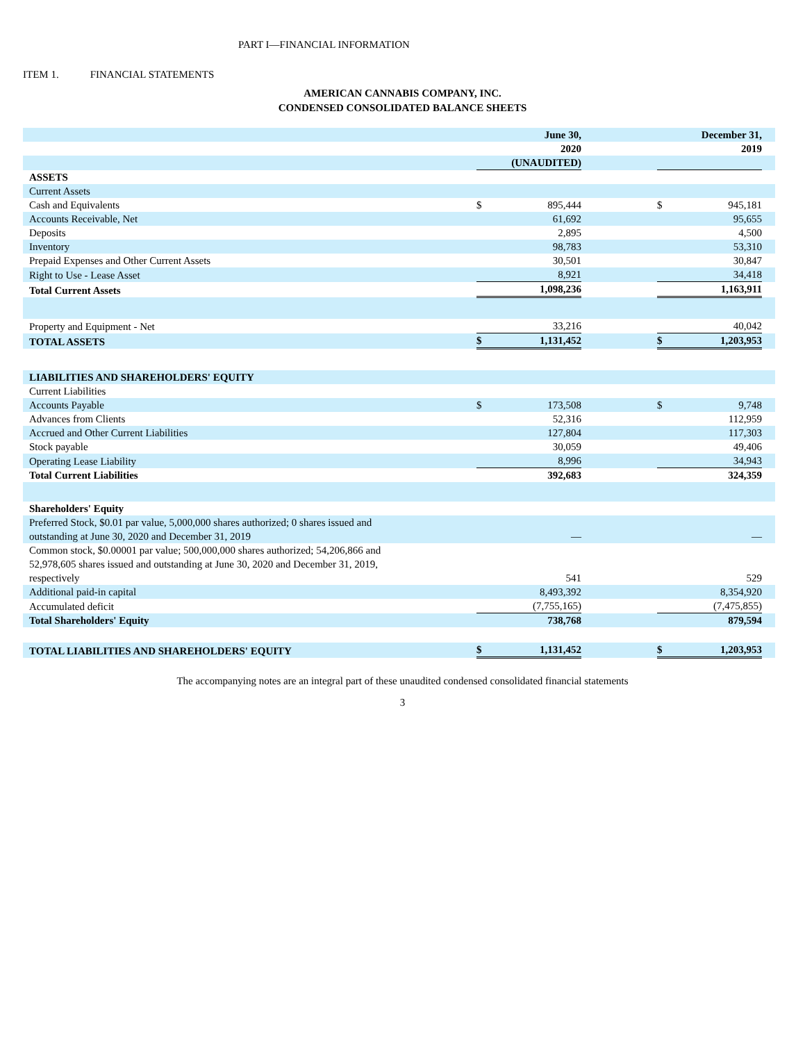PART I—FINANCIAL INFORMATION
ITEM 1. FINANCIAL STATEMENTS
AMERICAN CANNABIS COMPANY, INC.
CONDENSED CONSOLIDATED BALANCE SHEETS
| | | | June 30, | | | December 31, | |
| | | | 2020 | | | 2019 | |
| | | | (UNAUDITED) | | | | |
| ASSETS | | | | | | | |
| Current Assets | | | | | | | |
| Cash and Equivalents | | $ | 895,444 | | $ | 945,181 | |
| Accounts Receivable, Net | | | 61,692 | | | 95,655 | |
| Deposits | | | 2,895 | | | 4,500 | |
| Inventory | | | 98,783 | | | 53,310 | |
| Prepaid Expenses and Other Current Assets | | | 30,501 | | | 30,847 | |
| Right to Use - Lease Asset | | | 8,921 | | | 34,418 | |
| Total Current Assets | | | 1,098,236 | | | 1,163,911 | |
| Property and Equipment - Net | | | 33,216 | | | 40,042 | |
| TOTAL ASSETS | | $ | 1,131,452 | | $ | 1,203,953 | |
| LIABILITIES AND SHAREHOLDERS' EQUITY | | | | | | | |
| Current Liabilities | | | | | | | |
| Accounts Payable | | $ | 173,508 | | $ | 9,748 | |
| Advances from Clients | | | 52,316 | | | 112,959 | |
| Accrued and Other Current Liabilities | | | 127,804 | | | 117,303 | |
| Stock payable | | | 30,059 | | | 49,406 | |
| Operating Lease Liability | | | 8,996 | | | 34,943 | |
| Total Current Liabilities | | | 392,683 | | | 324,359 | |
| Shareholders' Equity | | | | | | | |
| Preferred Stock, $0.01 par value, 5,000,000 shares authorized; 0 shares issued and outstanding at June 30, 2020 and December 31, 2019 | | | — | | | — | |
| Common stock, $0.00001 par value; 500,000,000 shares authorized; 54,206,866 and 52,978,605 shares issued and outstanding at June 30, 2020 and December 31, 2019, respectively | | | 541 | | | 529 | |
| Additional paid-in capital | | | 8,493,392 | | | 8,354,920 | |
| Accumulated deficit | | | (7,755,165) | | | (7,475,855) | |
| Total Shareholders' Equity | | | 738,768 | | | 879,594 | |
| TOTAL LIABILITIES AND SHAREHOLDERS' EQUITY | | $ | 1,131,452 | | $ | 1,203,953 | |
The accompanying notes are an integral part of these unaudited condensed consolidated financial statements
3